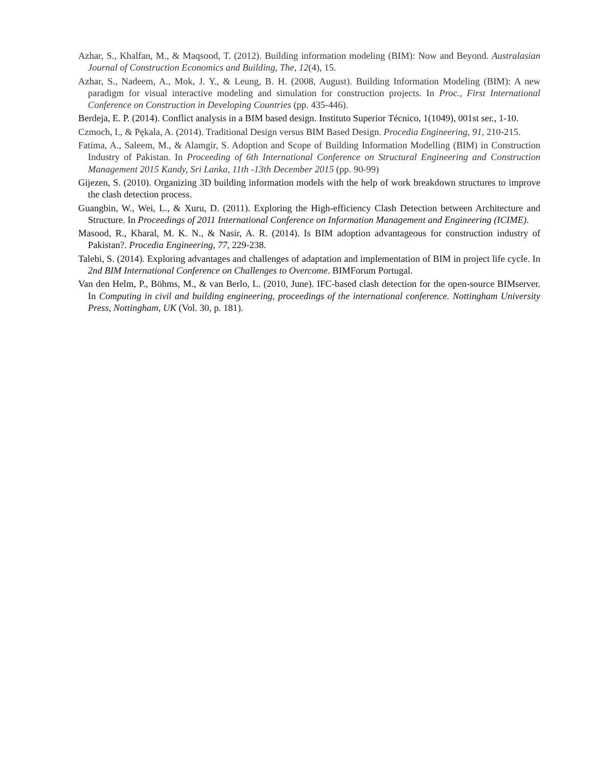Azhar, S., Khalfan, M., & Maqsood, T. (2012). Building information modeling (BIM): Now and Beyond. Australasian Journal of Construction Economics and Building, The, 12(4), 15.
Azhar, S., Nadeem, A., Mok, J. Y., & Leung, B. H. (2008, August). Building Information Modeling (BIM): A new paradigm for visual interactive modeling and simulation for construction projects. In Proc., First International Conference on Construction in Developing Countries (pp. 435-446).
Berdeja, E. P. (2014). Conflict analysis in a BIM based design. Instituto Superior Técnico, 1(1049), 001st ser., 1-10.
Czmoch, I., & Pękala, A. (2014). Traditional Design versus BIM Based Design. Procedia Engineering, 91, 210-215.
Fatima, A., Saleem, M., & Alamgir, S. Adoption and Scope of Building Information Modelling (BIM) in Construction Industry of Pakistan. In Proceeding of 6th International Conference on Structural Engineering and Construction Management 2015 Kandy, Sri Lanka, 11th -13th December 2015 (pp. 90-99)
Gijezen, S. (2010). Organizing 3D building information models with the help of work breakdown structures to improve the clash detection process.
Guangbin, W., Wei, L., & Xuru, D. (2011). Exploring the High-efficiency Clash Detection between Architecture and Structure. In Proceedings of 2011 International Conference on Information Management and Engineering (ICIME).
Masood, R., Kharal, M. K. N., & Nasir, A. R. (2014). Is BIM adoption advantageous for construction industry of Pakistan?. Procedia Engineering, 77, 229-238.
Talebi, S. (2014). Exploring advantages and challenges of adaptation and implementation of BIM in project life cycle. In 2nd BIM International Conference on Challenges to Overcome. BIMForum Portugal.
Van den Helm, P., Böhms, M., & van Berlo, L. (2010, June). IFC-based clash detection for the open-source BIMserver. In Computing in civil and building engineering, proceedings of the international conference. Nottingham University Press, Nottingham, UK (Vol. 30, p. 181).